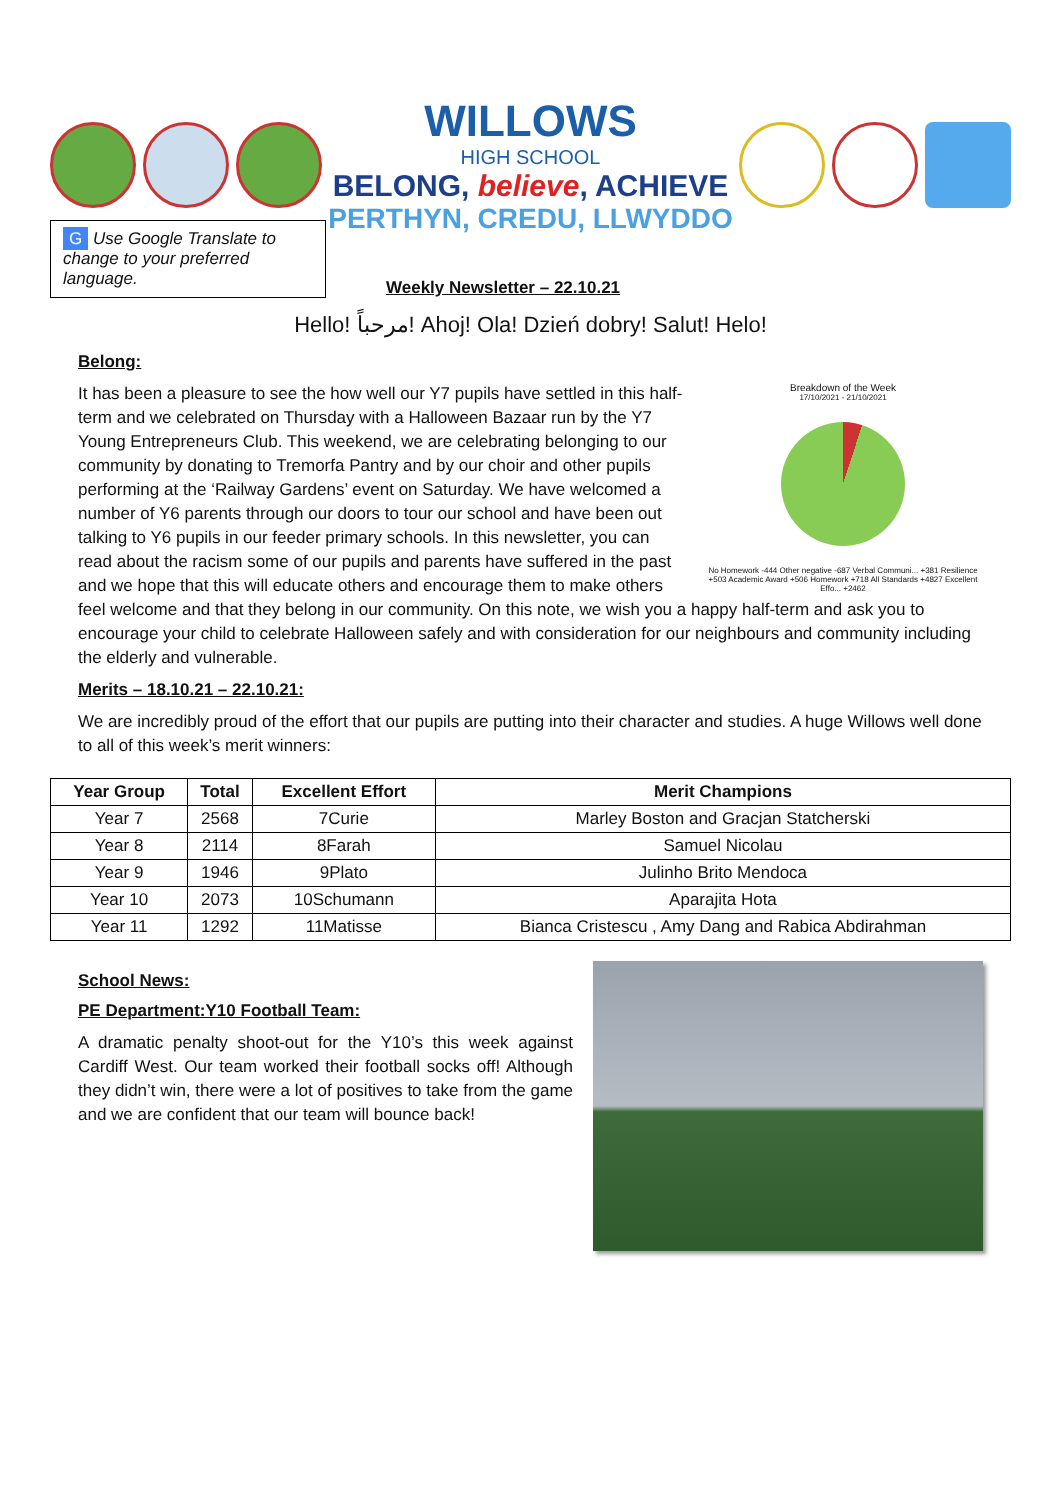WILLOWS
HIGH SCHOOL
BELONG, believe, ACHIEVE
PERTHYN, CREDU, LLWYDDO
G Use Google Translate to change to your preferred language.
Weekly Newsletter – 22.10.21
Hello! مرحباً! Ahoj! Ola! Dzień dobry! Salut! Helo!
Belong:
Breakdown of the Week
17/10/2021 - 21/10/2021
No Homework -444 Other negative -687 Verbal Communi... +381 Resilience +503 Academic Award +506 Homework +718 All Standards +4827 Excellent Effo... +2462
It has been a pleasure to see the how well our Y7 pupils have settled in this half-term and we celebrated on Thursday with a Halloween Bazaar run by the Y7 Young Entrepreneurs Club. This weekend, we are celebrating belonging to our community by donating to Tremorfa Pantry and by our choir and other pupils performing at the ‘Railway Gardens’ event on Saturday. We have welcomed a number of Y6 parents through our doors to tour our school and have been out talking to Y6 pupils in our feeder primary schools. In this newsletter, you can read about the racism some of our pupils and parents have suffered in the past and we hope that this will educate others and encourage them to make others feel welcome and that they belong in our community. On this note, we wish you a happy half-term and ask you to encourage your child to celebrate Halloween safely and with consideration for our neighbours and community including the elderly and vulnerable.
Merits – 18.10.21 – 22.10.21:
We are incredibly proud of the effort that our pupils are putting into their character and studies. A huge Willows well done to all of this week’s merit winners:
| Year Group | Total | Excellent Effort | Merit Champions |
| --- | --- | --- | --- |
| Year 7 | 2568 | 7Curie | Marley Boston and Gracjan Statcherski |
| Year 8 | 2114 | 8Farah | Samuel Nicolau |
| Year 9 | 1946 | 9Plato | Julinho Brito Mendoca |
| Year 10 | 2073 | 10Schumann | Aparajita Hota |
| Year 11 | 1292 | 11Matisse | Bianca Cristescu , Amy Dang and Rabica Abdirahman |
School News:
PE Department:Y10 Football Team:
A dramatic penalty shoot-out for the Y10’s this week against Cardiff West. Our team worked their football socks off! Although they didn’t win, there were a lot of positives to take from the game and we are confident that our team will bounce back!